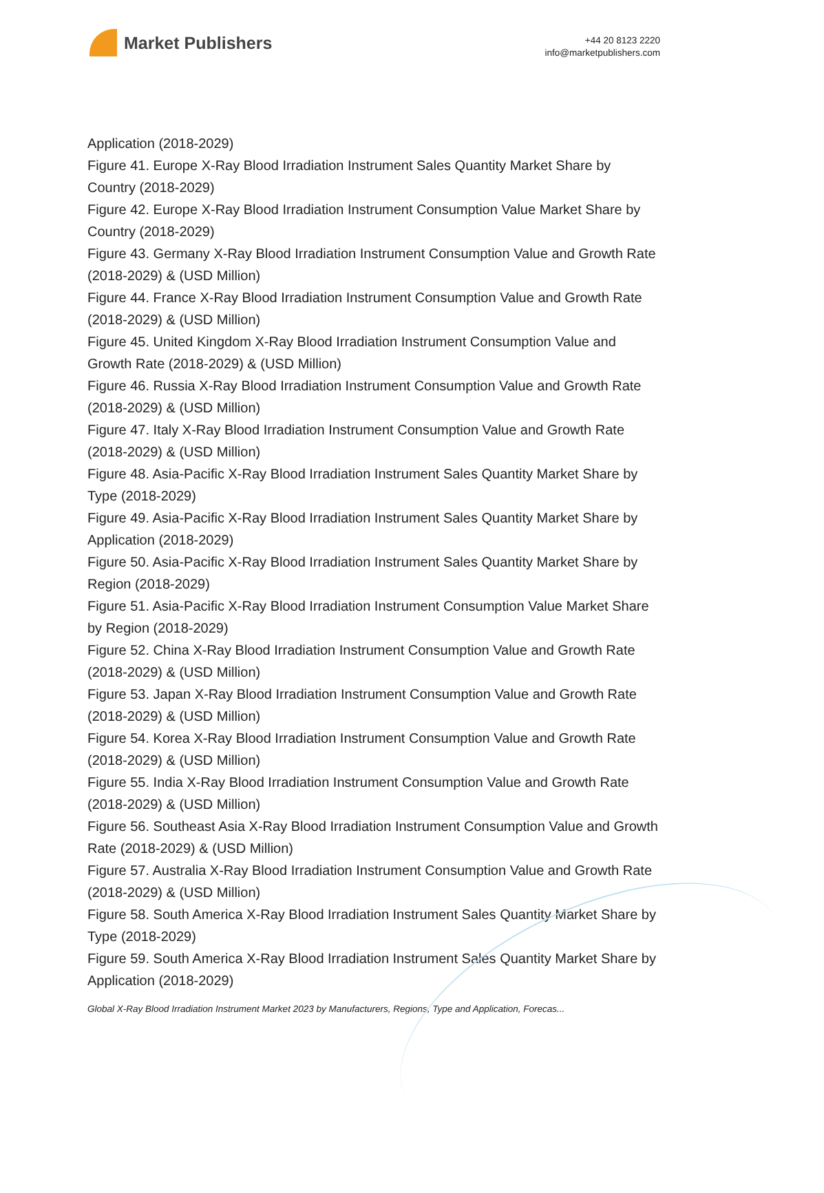Market Publishers
+44 20 8123 2220
info@marketpublishers.com
Application (2018-2029)
Figure 41. Europe X-Ray Blood Irradiation Instrument Sales Quantity Market Share by Country (2018-2029)
Figure 42. Europe X-Ray Blood Irradiation Instrument Consumption Value Market Share by Country (2018-2029)
Figure 43. Germany X-Ray Blood Irradiation Instrument Consumption Value and Growth Rate (2018-2029) & (USD Million)
Figure 44. France X-Ray Blood Irradiation Instrument Consumption Value and Growth Rate (2018-2029) & (USD Million)
Figure 45. United Kingdom X-Ray Blood Irradiation Instrument Consumption Value and Growth Rate (2018-2029) & (USD Million)
Figure 46. Russia X-Ray Blood Irradiation Instrument Consumption Value and Growth Rate (2018-2029) & (USD Million)
Figure 47. Italy X-Ray Blood Irradiation Instrument Consumption Value and Growth Rate (2018-2029) & (USD Million)
Figure 48. Asia-Pacific X-Ray Blood Irradiation Instrument Sales Quantity Market Share by Type (2018-2029)
Figure 49. Asia-Pacific X-Ray Blood Irradiation Instrument Sales Quantity Market Share by Application (2018-2029)
Figure 50. Asia-Pacific X-Ray Blood Irradiation Instrument Sales Quantity Market Share by Region (2018-2029)
Figure 51. Asia-Pacific X-Ray Blood Irradiation Instrument Consumption Value Market Share by Region (2018-2029)
Figure 52. China X-Ray Blood Irradiation Instrument Consumption Value and Growth Rate (2018-2029) & (USD Million)
Figure 53. Japan X-Ray Blood Irradiation Instrument Consumption Value and Growth Rate (2018-2029) & (USD Million)
Figure 54. Korea X-Ray Blood Irradiation Instrument Consumption Value and Growth Rate (2018-2029) & (USD Million)
Figure 55. India X-Ray Blood Irradiation Instrument Consumption Value and Growth Rate (2018-2029) & (USD Million)
Figure 56. Southeast Asia X-Ray Blood Irradiation Instrument Consumption Value and Growth Rate (2018-2029) & (USD Million)
Figure 57. Australia X-Ray Blood Irradiation Instrument Consumption Value and Growth Rate (2018-2029) & (USD Million)
Figure 58. South America X-Ray Blood Irradiation Instrument Sales Quantity Market Share by Type (2018-2029)
Figure 59. South America X-Ray Blood Irradiation Instrument Sales Quantity Market Share by Application (2018-2029)
Global X-Ray Blood Irradiation Instrument Market 2023 by Manufacturers, Regions, Type and Application, Forecas...